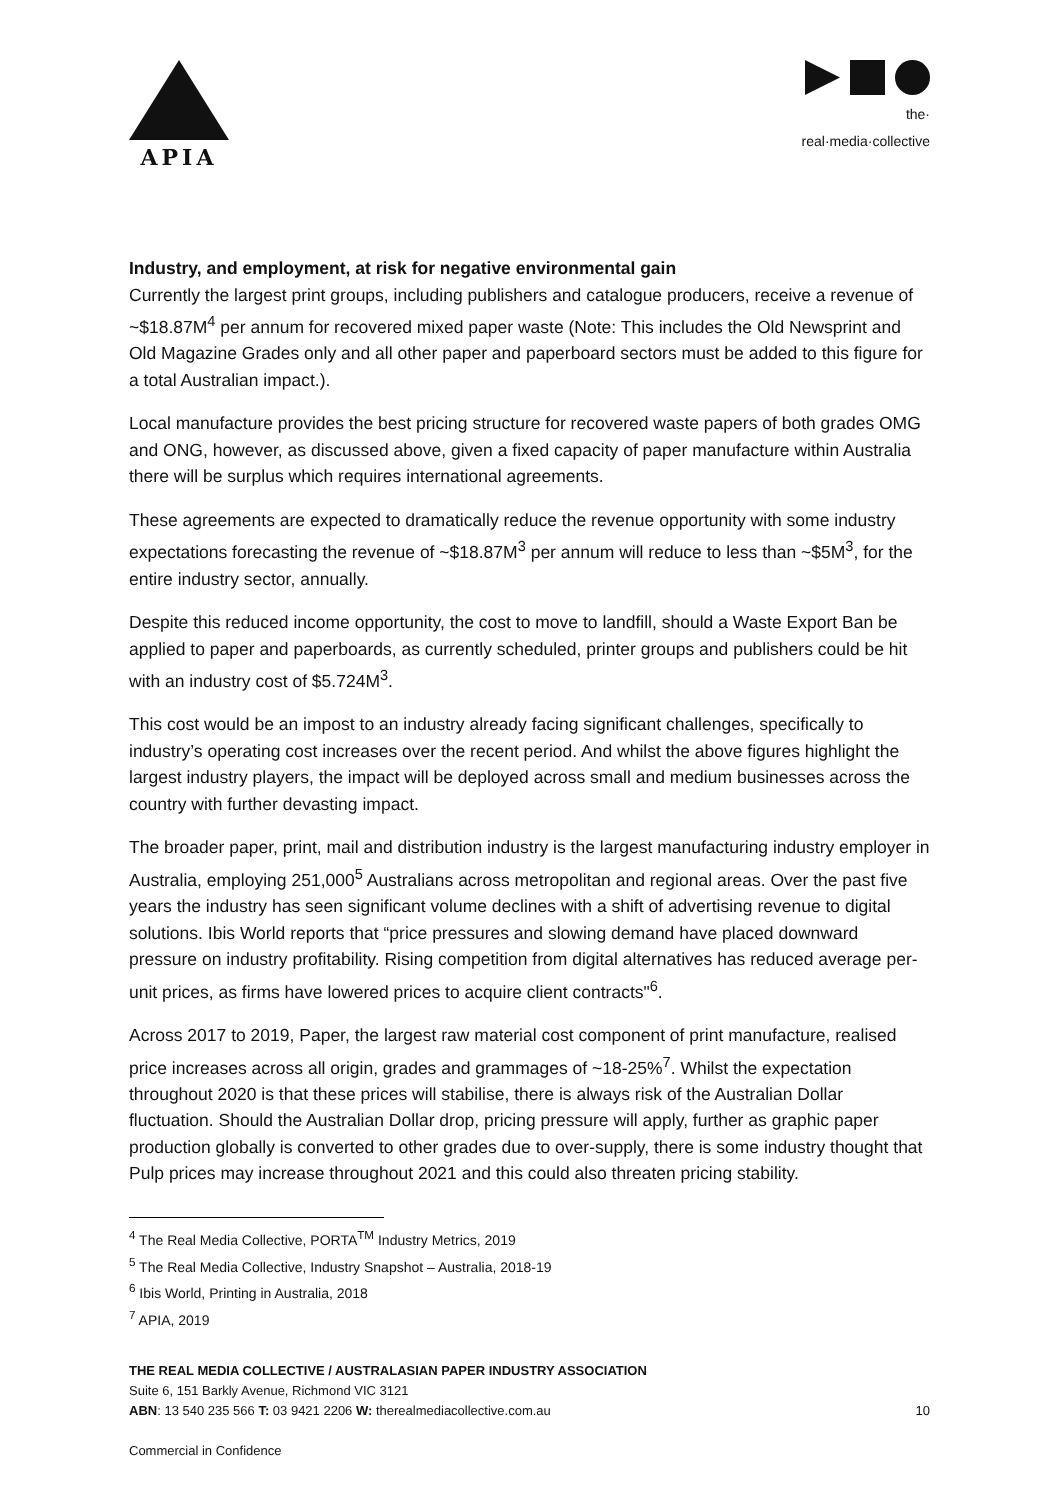APIA
the·
real·media·collective
Industry, and employment, at risk for negative environmental gain
Currently the largest print groups, including publishers and catalogue producers, receive a revenue of ~$18.87M<sup>4</sup> per annum for recovered mixed paper waste (Note: This includes the Old Newsprint and Old Magazine Grades only and all other paper and paperboard sectors must be added to this figure for a total Australian impact.).
Local manufacture provides the best pricing structure for recovered waste papers of both grades OMG and ONG, however, as discussed above, given a fixed capacity of paper manufacture within Australia there will be surplus which requires international agreements.
These agreements are expected to dramatically reduce the revenue opportunity with some industry expectations forecasting the revenue of ~$18.87M<sup>3</sup> per annum will reduce to less than ~$5M<sup>3</sup>, for the entire industry sector, annually.
Despite this reduced income opportunity, the cost to move to landfill, should a Waste Export Ban be applied to paper and paperboards, as currently scheduled, printer groups and publishers could be hit with an industry cost of $5.724M<sup>3</sup>.
This cost would be an impost to an industry already facing significant challenges, specifically to industry’s operating cost increases over the recent period. And whilst the above figures highlight the largest industry players, the impact will be deployed across small and medium businesses across the country with further devasting impact.
The broader paper, print, mail and distribution industry is the largest manufacturing industry employer in Australia, employing 251,000<sup>5</sup> Australians across metropolitan and regional areas. Over the past five years the industry has seen significant volume declines with a shift of advertising revenue to digital solutions. Ibis World reports that “price pressures and slowing demand have placed downward pressure on industry profitability. Rising competition from digital alternatives has reduced average per-unit prices, as firms have lowered prices to acquire client contracts"<sup>6</sup>.
Across 2017 to 2019, Paper, the largest raw material cost component of print manufacture, realised price increases across all origin, grades and grammages of ~18-25%<sup>7</sup>. Whilst the expectation throughout 2020 is that these prices will stabilise, there is always risk of the Australian Dollar fluctuation. Should the Australian Dollar drop, pricing pressure will apply, further as graphic paper production globally is converted to other grades due to over-supply, there is some industry thought that Pulp prices may increase throughout 2021 and this could also threaten pricing stability.
<sup>4</sup> The Real Media Collective, PORTA<sup>TM</sup> Industry Metrics, 2019
<sup>5</sup> The Real Media Collective, Industry Snapshot – Australia, 2018-19
<sup>6</sup> Ibis World, Printing in Australia, 2018
<sup>7</sup> APIA, 2019
THE REAL MEDIA COLLECTIVE / AUSTRALASIAN PAPER INDUSTRY ASSOCIATION
Suite 6, 151 Barkly Avenue, Richmond VIC 3121
ABN: 13 540 235 566 T: 03 9421 2206 W: therealmediacollective.com.au 10
Commercial in Confidence